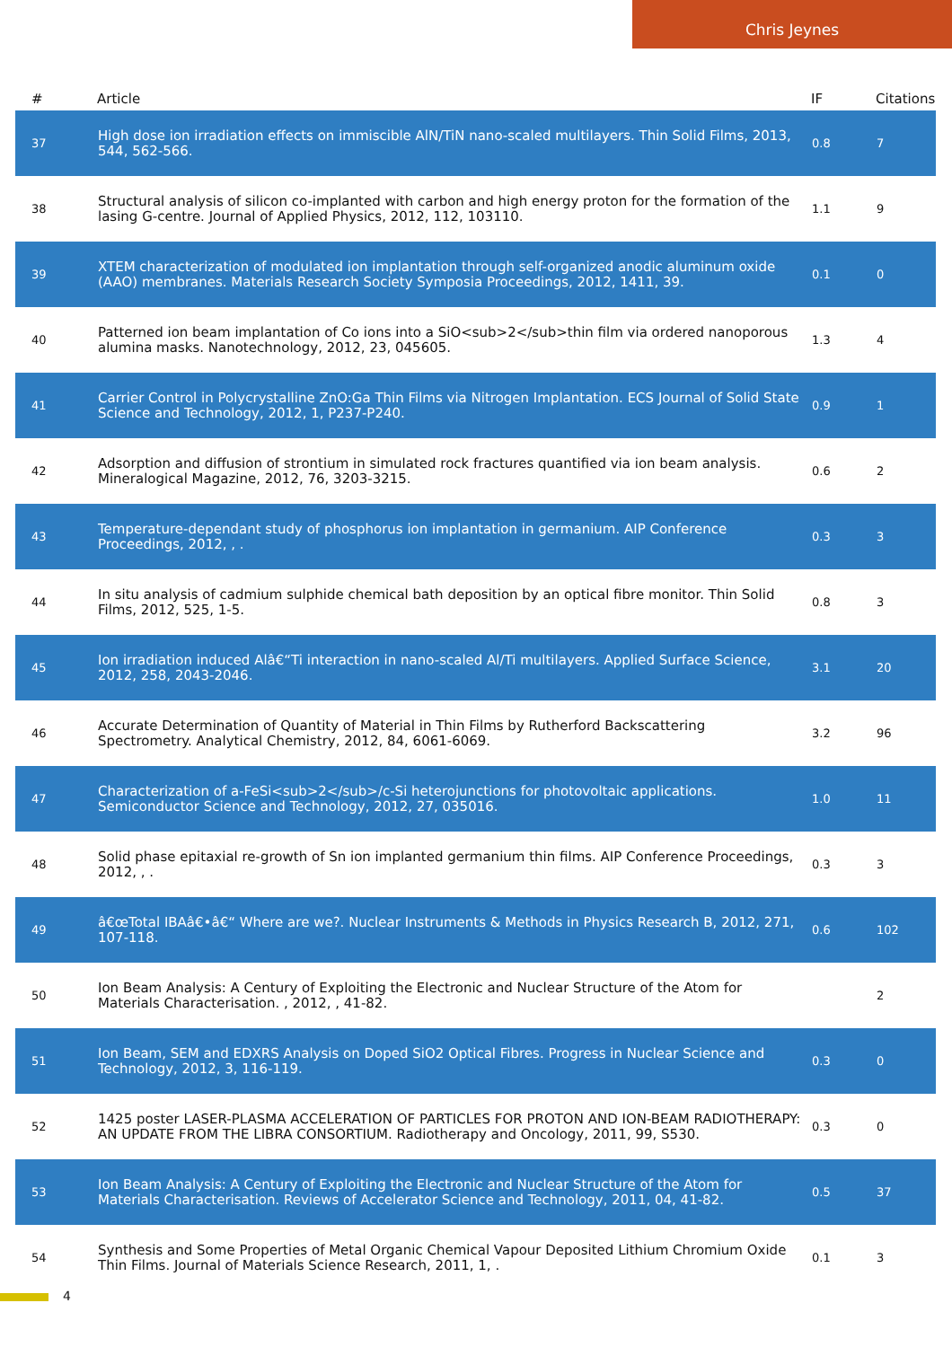Chris Jeynes
| # | Article | IF | Citations |
| --- | --- | --- | --- |
| 37 | High dose ion irradiation effects on immiscible AlN/TiN nano-scaled multilayers. Thin Solid Films, 2013, 544, 562-566. | 0.8 | 7 |
| 38 | Structural analysis of silicon co-implanted with carbon and high energy proton for the formation of the lasing G-centre. Journal of Applied Physics, 2012, 112, 103110. | 1.1 | 9 |
| 39 | XTEM characterization of modulated ion implantation through self-organized anodic aluminum oxide (AAO) membranes. Materials Research Society Symposia Proceedings, 2012, 1411, 39. | 0.1 | 0 |
| 40 | Patterned ion beam implantation of Co ions into a SiO<sub>2</sub>thin film via ordered nanoporous alumina masks. Nanotechnology, 2012, 23, 045605. | 1.3 | 4 |
| 41 | Carrier Control in Polycrystalline ZnO:Ga Thin Films via Nitrogen Implantation. ECS Journal of Solid State Science and Technology, 2012, 1, P237-P240. | 0.9 | 1 |
| 42 | Adsorption and diffusion of strontium in simulated rock fractures quantified via ion beam analysis. Mineralogical Magazine, 2012, 76, 3203-3215. | 0.6 | 2 |
| 43 | Temperature-dependant study of phosphorus ion implantation in germanium. AIP Conference Proceedings, 2012, , . | 0.3 | 3 |
| 44 | In situ analysis of cadmium sulphide chemical bath deposition by an optical fibre monitor. Thin Solid Films, 2012, 525, 1-5. | 0.8 | 3 |
| 45 | Ion irradiation induced Alâ€“Ti interaction in nano-scaled Al/Ti multilayers. Applied Surface Science, 2012, 258, 2043-2046. | 3.1 | 20 |
| 46 | Accurate Determination of Quantity of Material in Thin Films by Rutherford Backscattering Spectrometry. Analytical Chemistry, 2012, 84, 6061-6069. | 3.2 | 96 |
| 47 | Characterization of a-FeSi<sub>2</sub>/c-Si heterojunctions for photovoltaic applications. Semiconductor Science and Technology, 2012, 27, 035016. | 1.0 | 11 |
| 48 | Solid phase epitaxial re-growth of Sn ion implanted germanium thin films. AIP Conference Proceedings, 2012, , . | 0.3 | 3 |
| 49 | â€œTotal IBAâ€•â€“ Where are we?. Nuclear Instruments & Methods in Physics Research B, 2012, 271, 107-118. | 0.6 | 102 |
| 50 | Ion Beam Analysis: A Century of Exploiting the Electronic and Nuclear Structure of the Atom for Materials Characterisation. , 2012, , 41-82. | | 2 |
| 51 | Ion Beam, SEM and EDXRS Analysis on Doped SiO2 Optical Fibres. Progress in Nuclear Science and Technology, 2012, 3, 116-119. | 0.3 | 0 |
| 52 | 1425 poster LASER-PLASMA ACCELERATION OF PARTICLES FOR PROTON AND ION-BEAM RADIOTHERAPY: AN UPDATE FROM THE LIBRA CONSORTIUM. Radiotherapy and Oncology, 2011, 99, S530. | 0.3 | 0 |
| 53 | Ion Beam Analysis: A Century of Exploiting the Electronic and Nuclear Structure of the Atom for Materials Characterisation. Reviews of Accelerator Science and Technology, 2011, 04, 41-82. | 0.5 | 37 |
| 54 | Synthesis and Some Properties of Metal Organic Chemical Vapour Deposited Lithium Chromium Oxide Thin Films. Journal of Materials Science Research, 2011, 1, . | 0.1 | 3 |
4